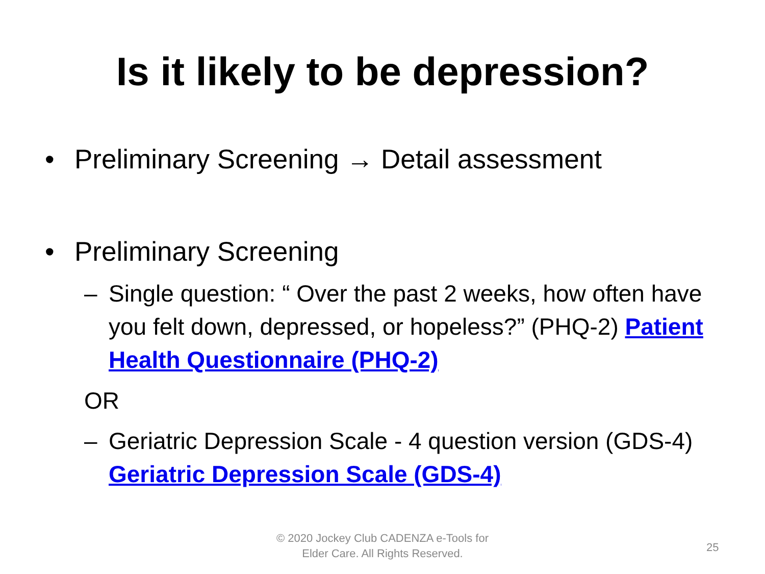Is it likely to be depression?
• Preliminary Screening → Detail assessment
• Preliminary Screening
– Single question: “ Over the past 2 weeks, how often have you felt down, depressed, or hopeless?” (PHQ-2) Patient Health Questionnaire (PHQ-2)
OR
– Geriatric Depression Scale - 4 question version (GDS-4) Geriatric Depression Scale (GDS-4)
© 2020 Jockey Club CADENZA e-Tools for Elder Care. All Rights Reserved.
25